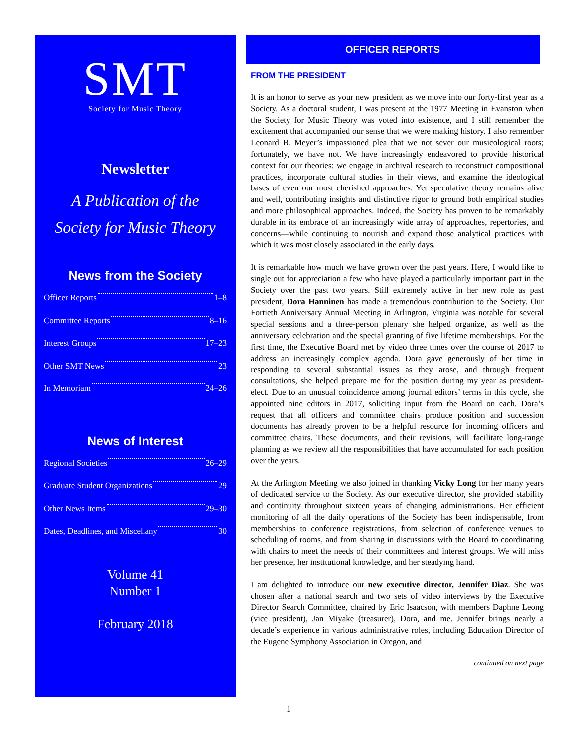SMT
Society for Music Theory
Newsletter
A Publication of the
Society for Music Theory
News from the Society
Officer Reports 1–8
Committee Reports 8–16
Interest Groups 17–23
Other SMT News 23
In Memoriam 24–26
News of Interest
Regional Societies 26–29
Graduate Student Organizations 29
Other News Items 29–30
Dates, Deadlines, and Miscellany 30
Volume 41
Number 1
February 2018
OFFICER REPORTS
FROM THE PRESIDENT
It is an honor to serve as your new president as we move into our forty-first year as a Society. As a doctoral student, I was present at the 1977 Meeting in Evanston when the Society for Music Theory was voted into existence, and I still remember the excitement that accompanied our sense that we were making history. I also remember Leonard B. Meyer’s impassioned plea that we not sever our musicological roots; fortunately, we have not. We have increasingly endeavored to provide historical context for our theories: we engage in archival research to reconstruct compositional practices, incorporate cultural studies in their views, and examine the ideological bases of even our most cherished approaches. Yet speculative theory remains alive and well, contributing insights and distinctive rigor to ground both empirical studies and more philosophical approaches. Indeed, the Society has proven to be remarkably durable in its embrace of an increasingly wide array of approaches, repertories, and concerns—while continuing to nourish and expand those analytical practices with which it was most closely associated in the early days.
It is remarkable how much we have grown over the past years. Here, I would like to single out for appreciation a few who have played a particularly important part in the Society over the past two years. Still extremely active in her new role as past president, Dora Hanninen has made a tremendous contribution to the Society. Our Fortieth Anniversary Annual Meeting in Arlington, Virginia was notable for several special sessions and a three-person plenary she helped organize, as well as the anniversary celebration and the special granting of five lifetime memberships. For the first time, the Executive Board met by video three times over the course of 2017 to address an increasingly complex agenda. Dora gave generously of her time in responding to several substantial issues as they arose, and through frequent consultations, she helped prepare me for the position during my year as president-elect. Due to an unusual coincidence among journal editors’ terms in this cycle, she appointed nine editors in 2017, soliciting input from the Board on each. Dora’s request that all officers and committee chairs produce position and succession documents has already proven to be a helpful resource for incoming officers and committee chairs. These documents, and their revisions, will facilitate long-range planning as we review all the responsibilities that have accumulated for each position over the years.
At the Arlington Meeting we also joined in thanking Vicky Long for her many years of dedicated service to the Society. As our executive director, she provided stability and continuity throughout sixteen years of changing administrations. Her efficient monitoring of all the daily operations of the Society has been indispensable, from memberships to conference registrations, from selection of conference venues to scheduling of rooms, and from sharing in discussions with the Board to coordinating with chairs to meet the needs of their committees and interest groups. We will miss her presence, her institutional knowledge, and her steadying hand.
I am delighted to introduce our new executive director, Jennifer Diaz. She was chosen after a national search and two sets of video interviews by the Executive Director Search Committee, chaired by Eric Isaacson, with members Daphne Leong (vice president), Jan Miyake (treasurer), Dora, and me. Jennifer brings nearly a decade’s experience in various administrative roles, including Education Director of the Eugene Symphony Association in Oregon, and
continued on next page
1